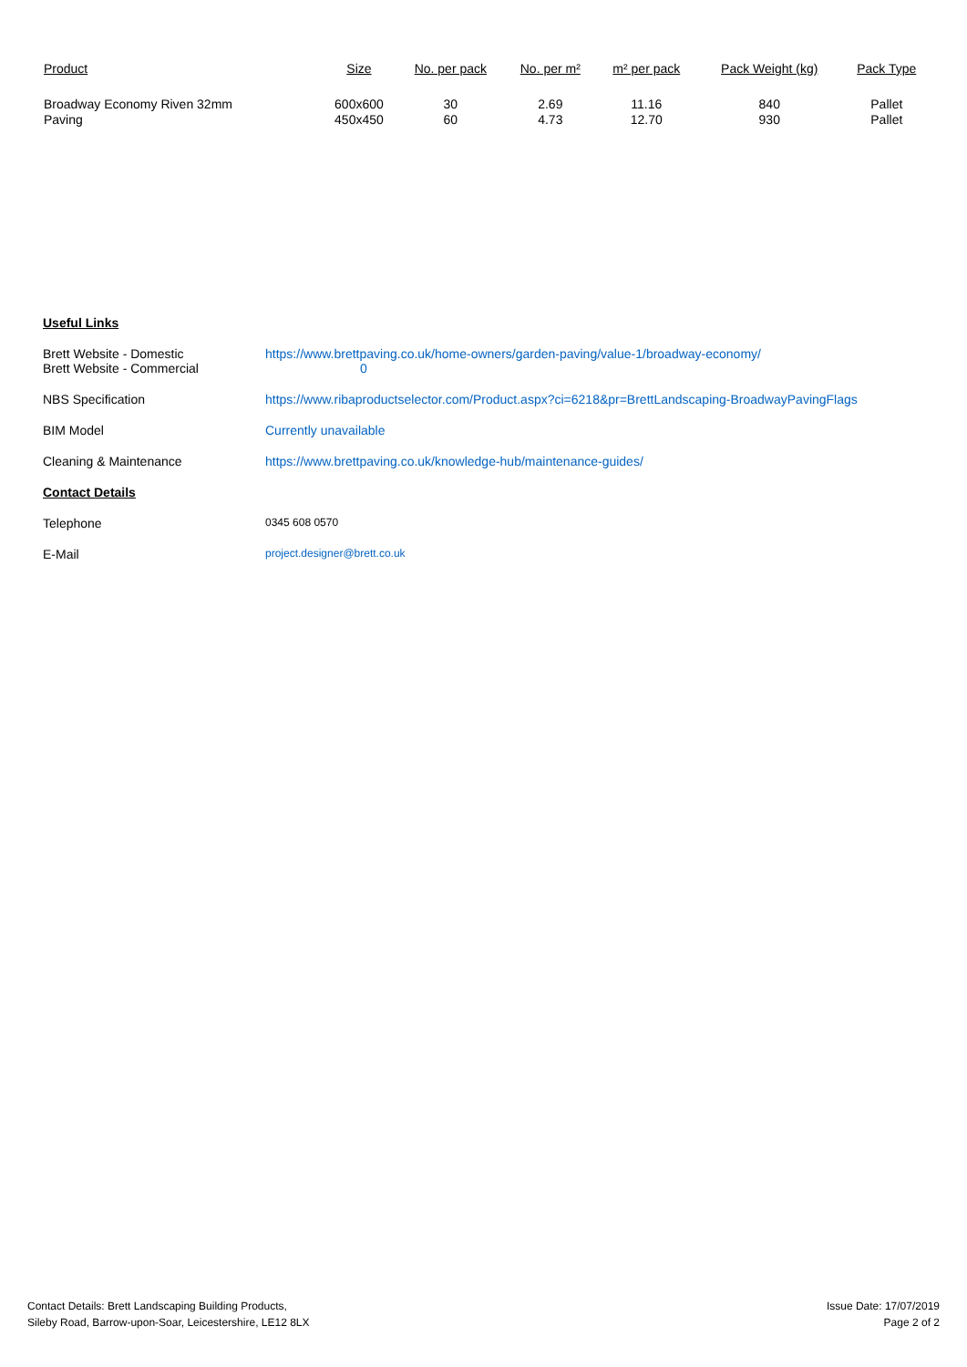| Product | Size | No. per pack | No. per m² | m² per pack | Pack Weight (kg) | Pack Type |
| --- | --- | --- | --- | --- | --- | --- |
| Broadway Economy Riven 32mm Paving | 600x600 450x450 | 30 60 | 2.69 4.73 | 11.16 12.70 | 840 930 | Pallet Pallet |
Useful Links
Brett Website - Domestic
Brett Website - Commercial
https://www.brettpaving.co.uk/home-owners/garden-paving/value-1/broadway-economy/
0
NBS Specification https://www.ribaproductselector.com/Product.aspx?ci=6218&pr=BrettLandscaping-BroadwayPavingFlags
BIM Model Currently unavailable
Cleaning & Maintenance https://www.brettpaving.co.uk/knowledge-hub/maintenance-guides/
Contact Details
Telephone
0345 608 0570
E-Mail
project.designer@brett.co.uk
Contact Details: Brett Landscaping Building Products,
Sileby Road, Barrow-upon-Soar, Leicestershire, LE12 8LX
Issue Date: 17/07/2019
Page 2 of 2